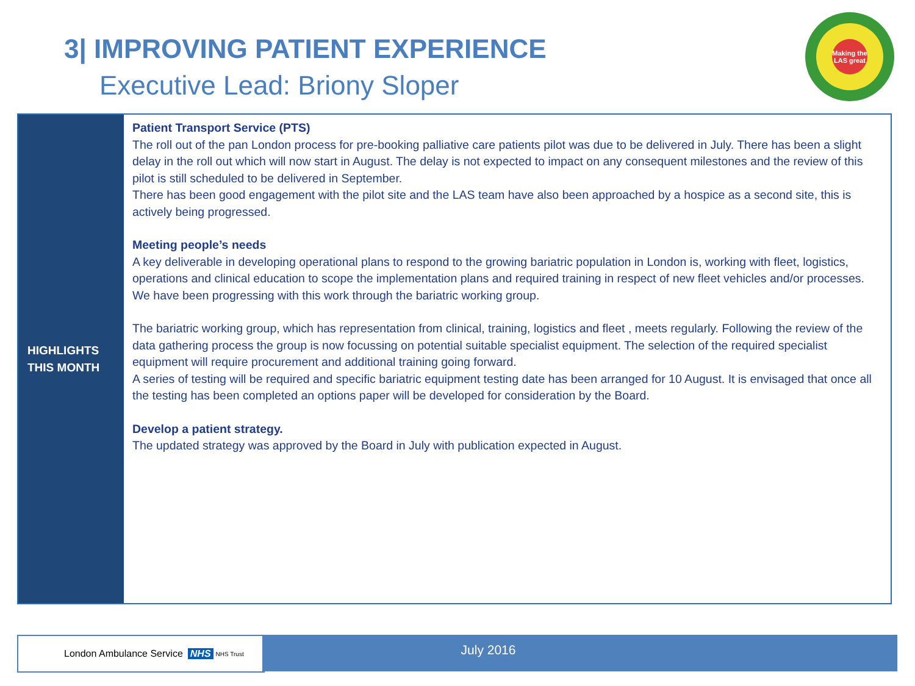3| IMPROVING PATIENT EXPERIENCE
Executive Lead: Briony Sloper
Making the LAS great
HIGHLIGHTS
THIS MONTH
Patient Transport Service (PTS)
The roll out of the pan London process for pre-booking palliative care patients pilot was due to be delivered in July. There has been a slight delay in the roll out which will now start in August. The delay is not expected to impact on any consequent milestones and the review of this pilot is still scheduled to be delivered in September.
There has been good engagement with the pilot site and the LAS team have also been approached by a hospice as a second site, this is actively being progressed.
Meeting people’s needs
A key deliverable in developing operational plans to respond to the growing bariatric population in London is, working with fleet, logistics, operations and clinical education to scope the implementation plans and required training in respect of new fleet vehicles and/or processes. We have been progressing with this work through the bariatric working group.
The bariatric working group, which has representation from clinical, training, logistics and fleet , meets regularly. Following the review of the data gathering process the group is now focussing on potential suitable specialist equipment. The selection of the required specialist equipment will require procurement and additional training going forward.
A series of testing will be required and specific bariatric equipment testing date has been arranged for 10 August. It is envisaged that once all the testing has been completed an options paper will be developed for consideration by the Board.
Develop a patient strategy.
The updated strategy was approved by the Board in July with publication expected in August.
London Ambulance Service NHS NHS Trust July 2016